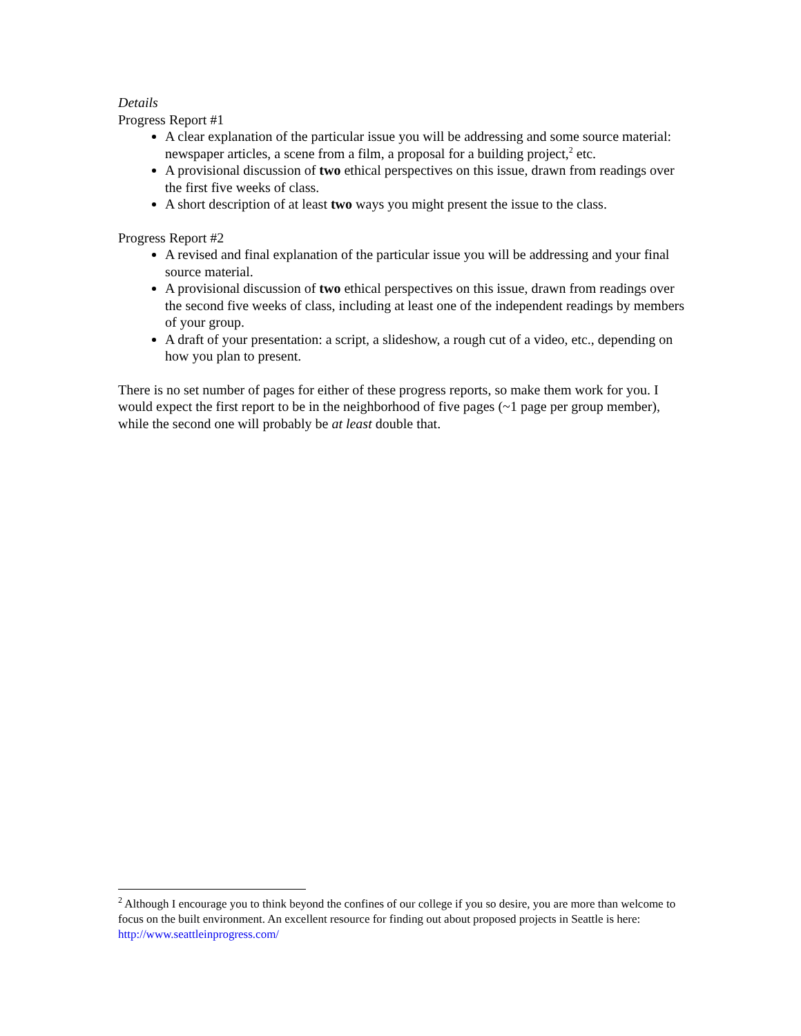Details
Progress Report #1
A clear explanation of the particular issue you will be addressing and some source material: newspaper articles, a scene from a film, a proposal for a building project,<sup>2</sup> etc.
A provisional discussion of two ethical perspectives on this issue, drawn from readings over the first five weeks of class.
A short description of at least two ways you might present the issue to the class.
Progress Report #2
A revised and final explanation of the particular issue you will be addressing and your final source material.
A provisional discussion of two ethical perspectives on this issue, drawn from readings over the second five weeks of class, including at least one of the independent readings by members of your group.
A draft of your presentation: a script, a slideshow, a rough cut of a video, etc., depending on how you plan to present.
There is no set number of pages for either of these progress reports, so make them work for you. I would expect the first report to be in the neighborhood of five pages (~1 page per group member), while the second one will probably be at least double that.
<sup>2</sup> Although I encourage you to think beyond the confines of our college if you so desire, you are more than welcome to focus on the built environment. An excellent resource for finding out about proposed projects in Seattle is here: http://www.seattleinprogress.com/